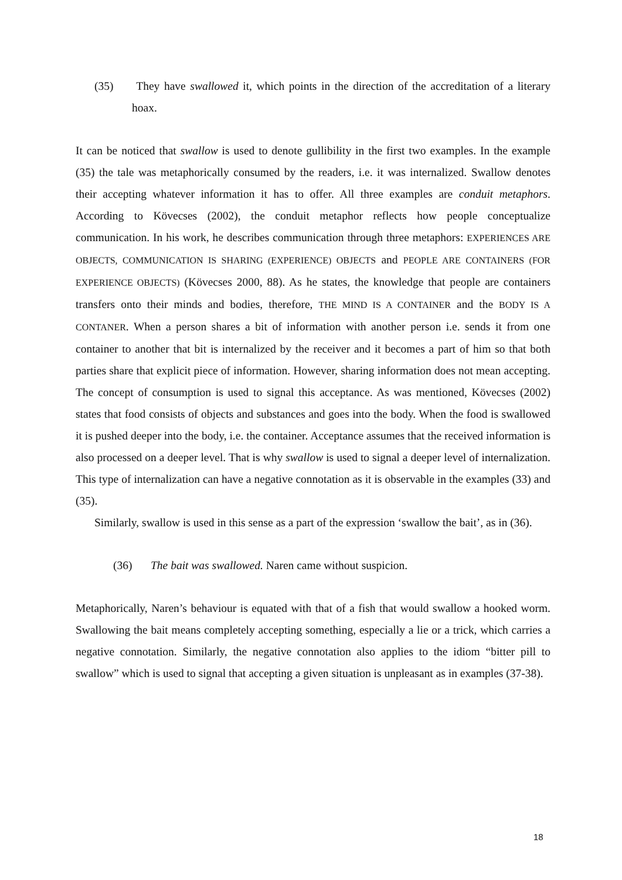(35) They have swallowed it, which points in the direction of the accreditation of a literary hoax.
It can be noticed that swallow is used to denote gullibility in the first two examples. In the example (35) the tale was metaphorically consumed by the readers, i.e. it was internalized. Swallow denotes their accepting whatever information it has to offer. All three examples are conduit metaphors. According to Kövecses (2002), the conduit metaphor reflects how people conceptualize communication. In his work, he describes communication through three metaphors: EXPERIENCES ARE OBJECTS, COMMUNICATION IS SHARING (EXPERIENCE) OBJECTS and PEOPLE ARE CONTAINERS (FOR EXPERIENCE OBJECTS) (Kövecses 2000, 88). As he states, the knowledge that people are containers transfers onto their minds and bodies, therefore, THE MIND IS A CONTAINER and the BODY IS A CONTANER. When a person shares a bit of information with another person i.e. sends it from one container to another that bit is internalized by the receiver and it becomes a part of him so that both parties share that explicit piece of information. However, sharing information does not mean accepting. The concept of consumption is used to signal this acceptance. As was mentioned, Kövecses (2002) states that food consists of objects and substances and goes into the body. When the food is swallowed it is pushed deeper into the body, i.e. the container. Acceptance assumes that the received information is also processed on a deeper level. That is why swallow is used to signal a deeper level of internalization. This type of internalization can have a negative connotation as it is observable in the examples (33) and (35).
Similarly, swallow is used in this sense as a part of the expression ‘swallow the bait’, as in (36).
(36) The bait was swallowed. Naren came without suspicion.
Metaphorically, Naren’s behaviour is equated with that of a fish that would swallow a hooked worm. Swallowing the bait means completely accepting something, especially a lie or a trick, which carries a negative connotation. Similarly, the negative connotation also applies to the idiom “bitter pill to swallow” which is used to signal that accepting a given situation is unpleasant as in examples (37-38).
18